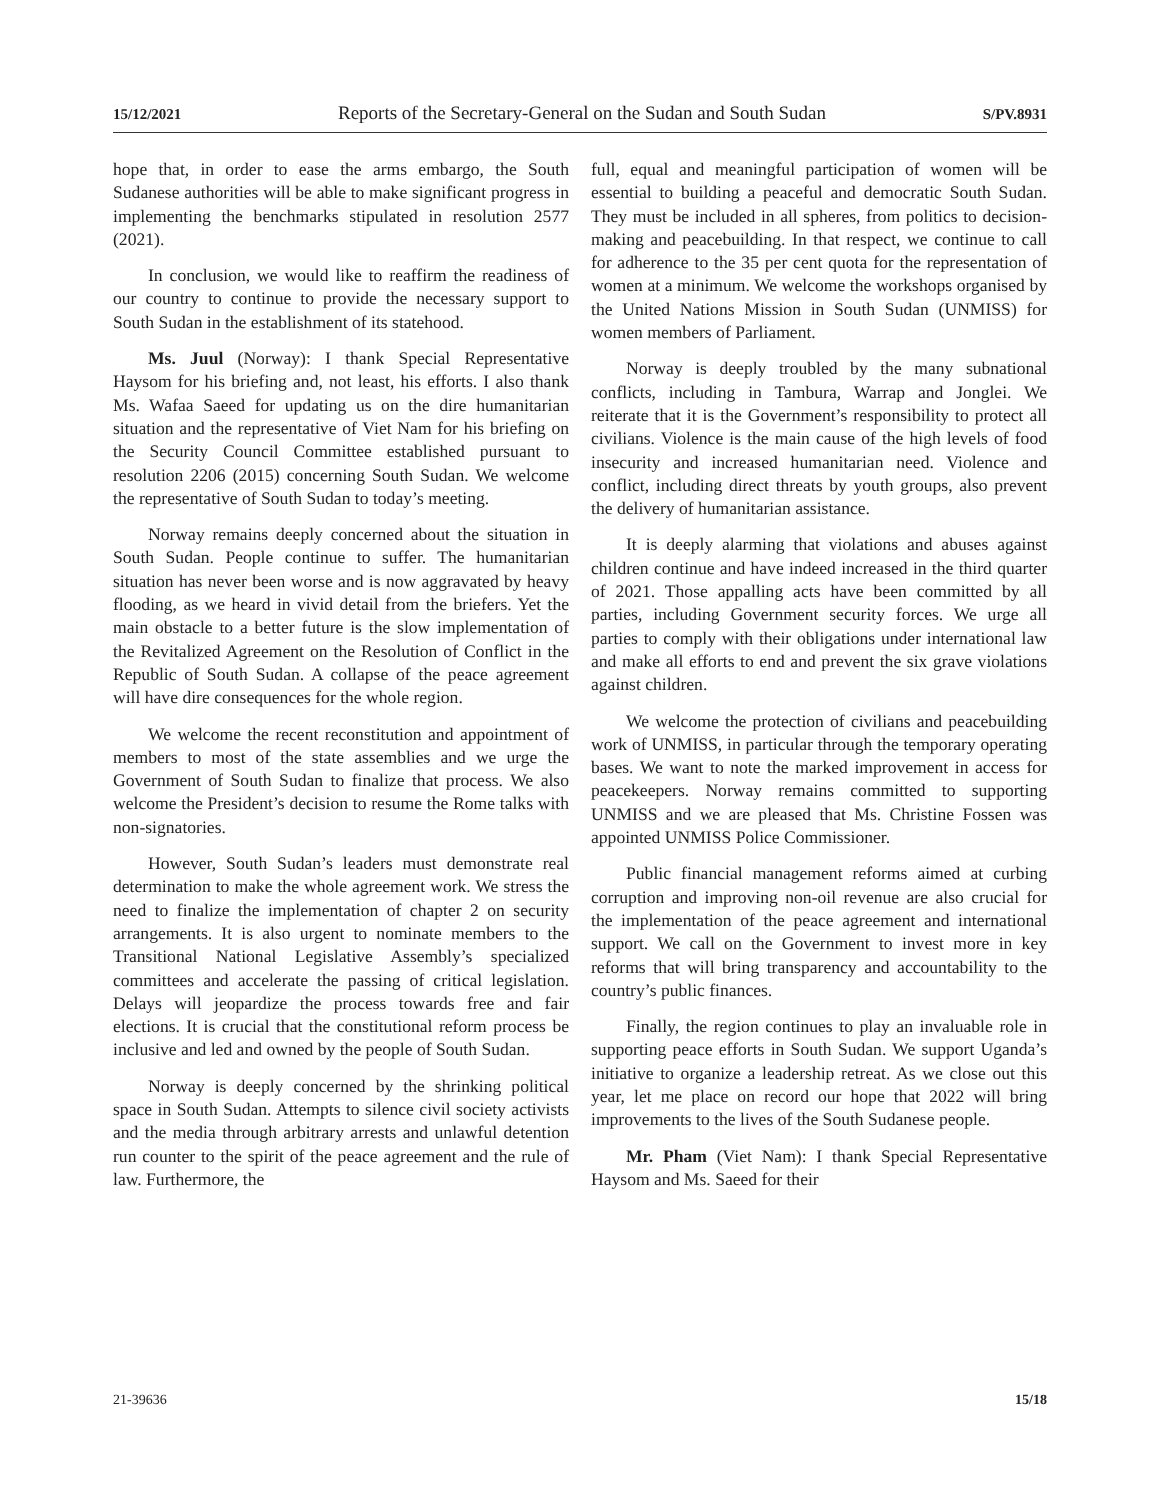15/12/2021 Reports of the Secretary-General on the Sudan and South Sudan S/PV.8931
hope that, in order to ease the arms embargo, the South Sudanese authorities will be able to make significant progress in implementing the benchmarks stipulated in resolution 2577 (2021).
In conclusion, we would like to reaffirm the readiness of our country to continue to provide the necessary support to South Sudan in the establishment of its statehood.
Ms. Juul (Norway): I thank Special Representative Haysom for his briefing and, not least, his efforts. I also thank Ms. Wafaa Saeed for updating us on the dire humanitarian situation and the representative of Viet Nam for his briefing on the Security Council Committee established pursuant to resolution 2206 (2015) concerning South Sudan. We welcome the representative of South Sudan to today’s meeting.
Norway remains deeply concerned about the situation in South Sudan. People continue to suffer. The humanitarian situation has never been worse and is now aggravated by heavy flooding, as we heard in vivid detail from the briefers. Yet the main obstacle to a better future is the slow implementation of the Revitalized Agreement on the Resolution of Conflict in the Republic of South Sudan. A collapse of the peace agreement will have dire consequences for the whole region.
We welcome the recent reconstitution and appointment of members to most of the state assemblies and we urge the Government of South Sudan to finalize that process. We also welcome the President’s decision to resume the Rome talks with non-signatories.
However, South Sudan’s leaders must demonstrate real determination to make the whole agreement work. We stress the need to finalize the implementation of chapter 2 on security arrangements. It is also urgent to nominate members to the Transitional National Legislative Assembly’s specialized committees and accelerate the passing of critical legislation. Delays will jeopardize the process towards free and fair elections. It is crucial that the constitutional reform process be inclusive and led and owned by the people of South Sudan.
Norway is deeply concerned by the shrinking political space in South Sudan. Attempts to silence civil society activists and the media through arbitrary arrests and unlawful detention run counter to the spirit of the peace agreement and the rule of law. Furthermore, the
full, equal and meaningful participation of women will be essential to building a peaceful and democratic South Sudan. They must be included in all spheres, from politics to decision-making and peacebuilding. In that respect, we continue to call for adherence to the 35 per cent quota for the representation of women at a minimum. We welcome the workshops organised by the United Nations Mission in South Sudan (UNMISS) for women members of Parliament.
Norway is deeply troubled by the many subnational conflicts, including in Tambura, Warrap and Jonglei. We reiterate that it is the Government’s responsibility to protect all civilians. Violence is the main cause of the high levels of food insecurity and increased humanitarian need. Violence and conflict, including direct threats by youth groups, also prevent the delivery of humanitarian assistance.
It is deeply alarming that violations and abuses against children continue and have indeed increased in the third quarter of 2021. Those appalling acts have been committed by all parties, including Government security forces. We urge all parties to comply with their obligations under international law and make all efforts to end and prevent the six grave violations against children.
We welcome the protection of civilians and peacebuilding work of UNMISS, in particular through the temporary operating bases. We want to note the marked improvement in access for peacekeepers. Norway remains committed to supporting UNMISS and we are pleased that Ms. Christine Fossen was appointed UNMISS Police Commissioner.
Public financial management reforms aimed at curbing corruption and improving non-oil revenue are also crucial for the implementation of the peace agreement and international support. We call on the Government to invest more in key reforms that will bring transparency and accountability to the country’s public finances.
Finally, the region continues to play an invaluable role in supporting peace efforts in South Sudan. We support Uganda’s initiative to organize a leadership retreat. As we close out this year, let me place on record our hope that 2022 will bring improvements to the lives of the South Sudanese people.
Mr. Pham (Viet Nam): I thank Special Representative Haysom and Ms. Saeed for their
21-39636 15/18